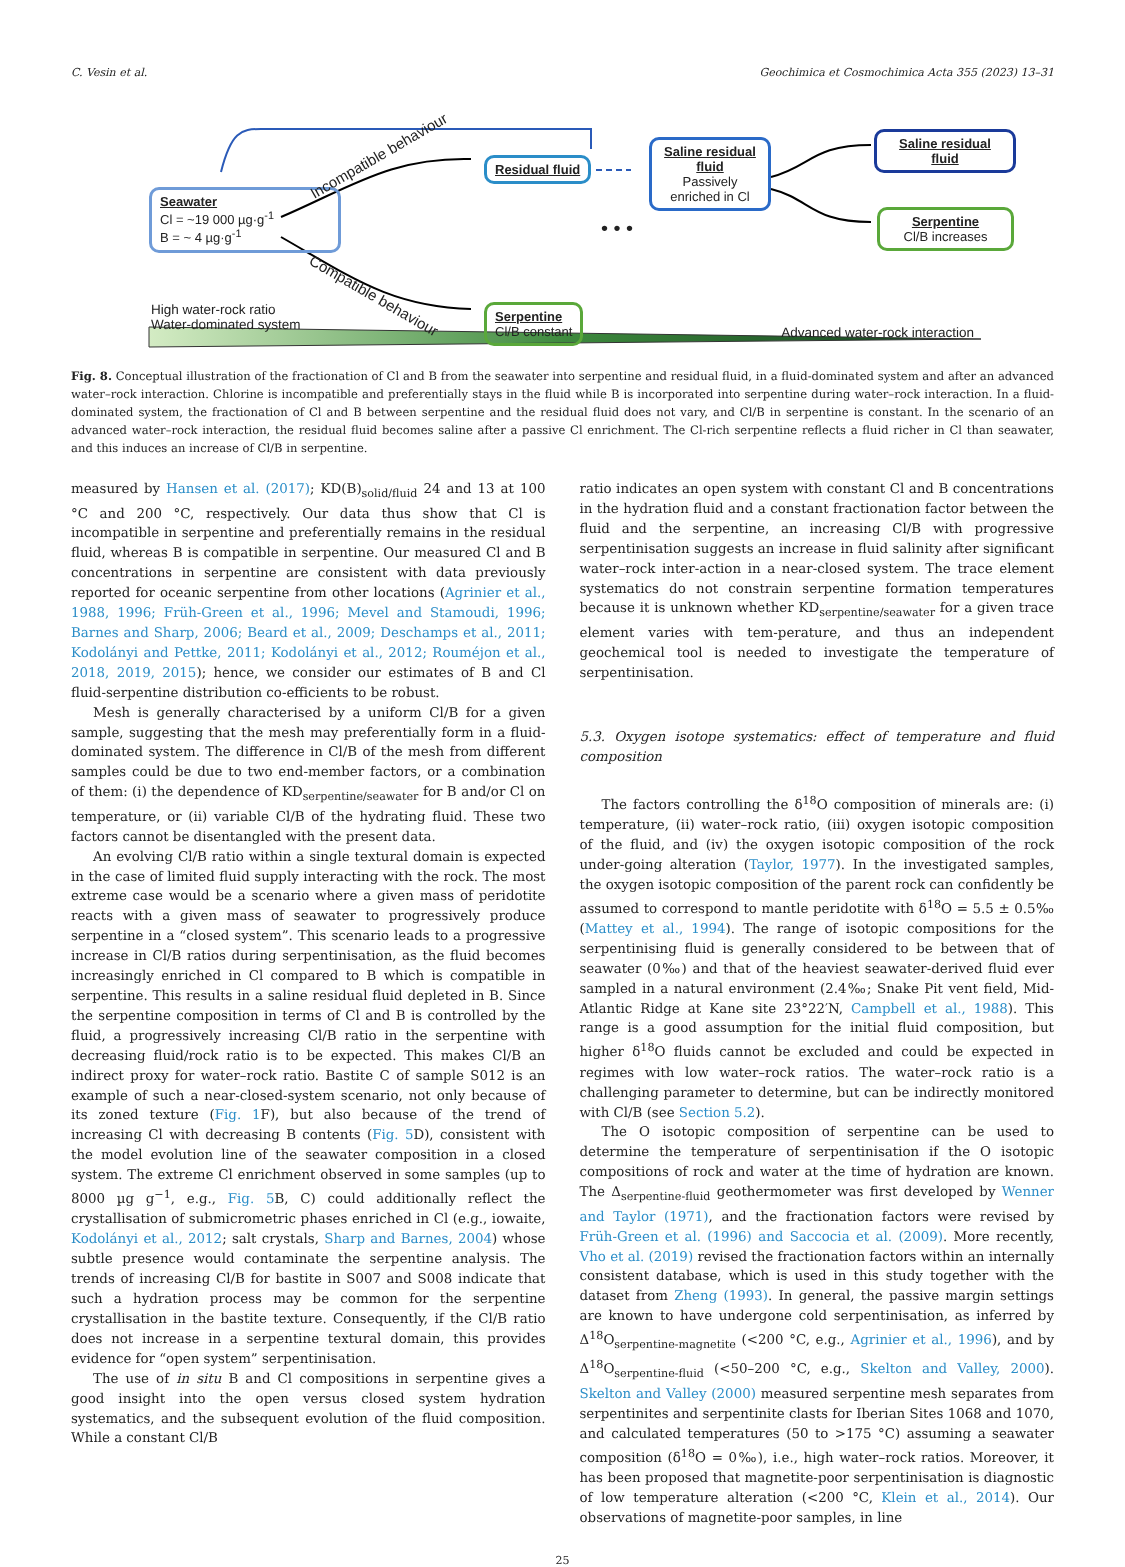C. Vesin et al. Geochimica et Cosmochimica Acta 355 (2023) 13–31
Seawater
Cl = ~19 000 µg·g<sup>-1</sup>
B = ~ 4 µg·g<sup>-1</sup>
Incompatible behaviour
Compatible behaviour
Residual fluid
Serpentine
Cl/B constant
Saline residual fluid
Passively enriched in Cl
• • •
Saline residual fluid
Serpentine
Cl/B increases
High water-rock ratio
Water-dominated system
Advanced water-rock interaction
Fig. 8. Conceptual illustration of the fractionation of Cl and B from the seawater into serpentine and residual fluid, in a fluid-dominated system and after an advanced water–rock interaction. Chlorine is incompatible and preferentially stays in the fluid while B is incorporated into serpentine during water–rock interaction. In a fluid-dominated system, the fractionation of Cl and B between serpentine and the residual fluid does not vary, and Cl/B in serpentine is constant. In the scenario of an advanced water–rock interaction, the residual fluid becomes saline after a passive Cl enrichment. The Cl-rich serpentine reflects a fluid richer in Cl than seawater, and this induces an increase of Cl/B in serpentine.
measured by Hansen et al. (2017); KD(B)<sub>solid/fluid</sub> 24 and 13 at 100 °C and 200 °C, respectively. Our data thus show that Cl is incompatible in serpentine and preferentially remains in the residual fluid, whereas B is compatible in serpentine. Our measured Cl and B concentrations in serpentine are consistent with data previously reported for oceanic serpentine from other locations (Agrinier et al., 1988, 1996; Früh-Green et al., 1996; Mevel and Stamoudi, 1996; Barnes and Sharp, 2006; Beard et al., 2009; Deschamps et al., 2011; Kodolányi and Pettke, 2011; Kodolányi et al., 2012; Rouméjon et al., 2018, 2019, 2015); hence, we consider our estimates of B and Cl fluid-serpentine distribution co-efficients to be robust.
Mesh is generally characterised by a uniform Cl/B for a given sample, suggesting that the mesh may preferentially form in a fluid-dominated system. The difference in Cl/B of the mesh from different samples could be due to two end-member factors, or a combination of them: (i) the dependence of KD<sub>serpentine/seawater</sub> for B and/or Cl on temperature, or (ii) variable Cl/B of the hydrating fluid. These two factors cannot be disentangled with the present data.
An evolving Cl/B ratio within a single textural domain is expected in the case of limited fluid supply interacting with the rock. The most extreme case would be a scenario where a given mass of peridotite reacts with a given mass of seawater to progressively produce serpentine in a “closed system”. This scenario leads to a progressive increase in Cl/B ratios during serpentinisation, as the fluid becomes increasingly enriched in Cl compared to B which is compatible in serpentine. This results in a saline residual fluid depleted in B. Since the serpentine composition in terms of Cl and B is controlled by the fluid, a progressively increasing Cl/B ratio in the serpentine with decreasing fluid/rock ratio is to be expected. This makes Cl/B an indirect proxy for water–rock ratio. Bastite C of sample S012 is an example of such a near-closed-system scenario, not only because of its zoned texture (Fig. 1 F), but also because of the trend of increasing Cl with decreasing B contents (Fig. 5 D), consistent with the model evolution line of the seawater composition in a closed system. The extreme Cl enrichment observed in some samples (up to 8000 µg g<sup>−1</sup>, e.g., Fig. 5 B, C) could additionally reflect the crystallisation of submicrometric phases enriched in Cl (e.g., iowaite, Kodolányi et al., 2012; salt crystals, Sharp and Barnes, 2004) whose subtle presence would contaminate the serpentine analysis. The trends of increasing Cl/B for bastite in S007 and S008 indicate that such a hydration process may be common for the serpentine crystallisation in the bastite texture. Consequently, if the Cl/B ratio does not increase in a serpentine textural domain, this provides evidence for “open system” serpentinisation.
The use of in situ B and Cl compositions in serpentine gives a good insight into the open versus closed system hydration systematics, and the subsequent evolution of the fluid composition. While a constant Cl/B
ratio indicates an open system with constant Cl and B concentrations in the hydration fluid and a constant fractionation factor between the fluid and the serpentine, an increasing Cl/B with progressive serpentinisation suggests an increase in fluid salinity after significant water–rock inter-action in a near-closed system. The trace element systematics do not constrain serpentine formation temperatures because it is unknown whether KD<sub>serpentine/seawater</sub> for a given trace element varies with tem-perature, and thus an independent geochemical tool is needed to investigate the temperature of serpentinisation.
5.3. Oxygen isotope systematics: effect of temperature and fluid composition
The factors controlling the δ<sup>18</sup>O composition of minerals are: (i) temperature, (ii) water–rock ratio, (iii) oxygen isotopic composition of the fluid, and (iv) the oxygen isotopic composition of the rock under-going alteration (Taylor, 1977). In the investigated samples, the oxygen isotopic composition of the parent rock can confidently be assumed to correspond to mantle peridotite with δ<sup>18</sup>O = 5.5 ± 0.5‰ (Mattey et al., 1994). The range of isotopic compositions for the serpentinising fluid is generally considered to be between that of seawater (0‰) and that of the heaviest seawater-derived fluid ever sampled in a natural environment (2.4‰; Snake Pit vent field, Mid-Atlantic Ridge at Kane site 23°22′N, Campbell et al., 1988). This range is a good assumption for the initial fluid composition, but higher δ<sup>18</sup>O fluids cannot be excluded and could be expected in regimes with low water–rock ratios. The water–rock ratio is a challenging parameter to determine, but can be indirectly monitored with Cl/B (see Section 5.2).
The O isotopic composition of serpentine can be used to determine the temperature of serpentinisation if the O isotopic compositions of rock and water at the time of hydration are known. The Δ<sub>serpentine-fluid</sub> geothermometer was first developed by Wenner and Taylor (1971), and the fractionation factors were revised by Früh-Green et al. (1996) and Saccocia et al. (2009). More recently, Vho et al. (2019) revised the fractionation factors within an internally consistent database, which is used in this study together with the dataset from Zheng (1993). In general, the passive margin settings are known to have undergone cold serpentinisation, as inferred by Δ<sup>18</sup>O<sub>serpentine-magnetite</sub> (<200 °C, e.g., Agrinier et al., 1996), and by Δ<sup>18</sup>O<sub>serpentine-fluid</sub> (<50–200 °C, e.g., Skelton and Valley, 2000). Skelton and Valley (2000) measured serpentine mesh separates from serpentinites and serpentinite clasts for Iberian Sites 1068 and 1070, and calculated temperatures (50 to >175 °C) assuming a seawater composition (δ<sup>18</sup>O = 0‰), i.e., high water–rock ratios. Moreover, it has been proposed that magnetite-poor serpentinisation is diagnostic of low temperature alteration (<200 °C, Klein et al., 2014). Our observations of magnetite-poor samples, in line
25